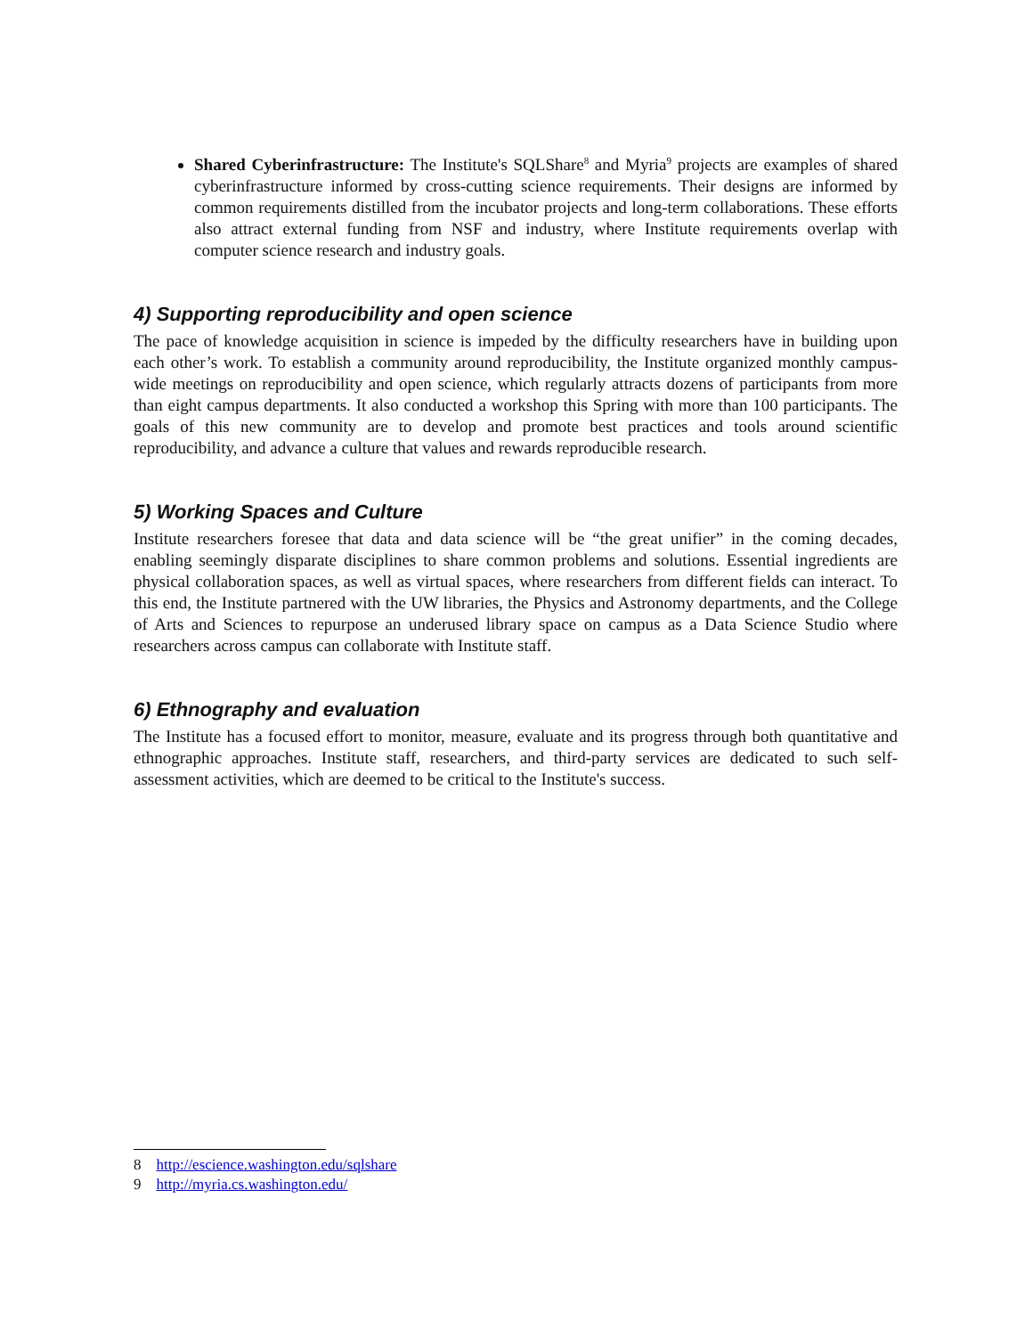Shared Cyberinfrastructure: The Institute's SQLShare<sup>8</sup> and Myria<sup>9</sup> projects are examples of shared cyberinfrastructure informed by cross-cutting science requirements. Their designs are informed by common requirements distilled from the incubator projects and long-term collaborations. These efforts also attract external funding from NSF and industry, where Institute requirements overlap with computer science research and industry goals.
4) Supporting reproducibility and open science
The pace of knowledge acquisition in science is impeded by the difficulty researchers have in building upon each other’s work. To establish a community around reproducibility, the Institute organized monthly campus-wide meetings on reproducibility and open science, which regularly attracts dozens of participants from more than eight campus departments. It also conducted a workshop this Spring with more than 100 participants. The goals of this new community are to develop and promote best practices and tools around scientific reproducibility, and advance a culture that values and rewards reproducible research.
5) Working Spaces and Culture
Institute researchers foresee that data and data science will be “the great unifier” in the coming decades, enabling seemingly disparate disciplines to share common problems and solutions. Essential ingredients are physical collaboration spaces, as well as virtual spaces, where researchers from different fields can interact. To this end, the Institute partnered with the UW libraries, the Physics and Astronomy departments, and the College of Arts and Sciences to repurpose an underused library space on campus as a Data Science Studio where researchers across campus can collaborate with Institute staff.
6) Ethnography and evaluation
The Institute has a focused effort to monitor, measure, evaluate and its progress through both quantitative and ethnographic approaches. Institute staff, researchers, and third-party services are dedicated to such self-assessment activities, which are deemed to be critical to the Institute's success.
8 http://escience.washington.edu/sqlshare
9 http://myria.cs.washington.edu/